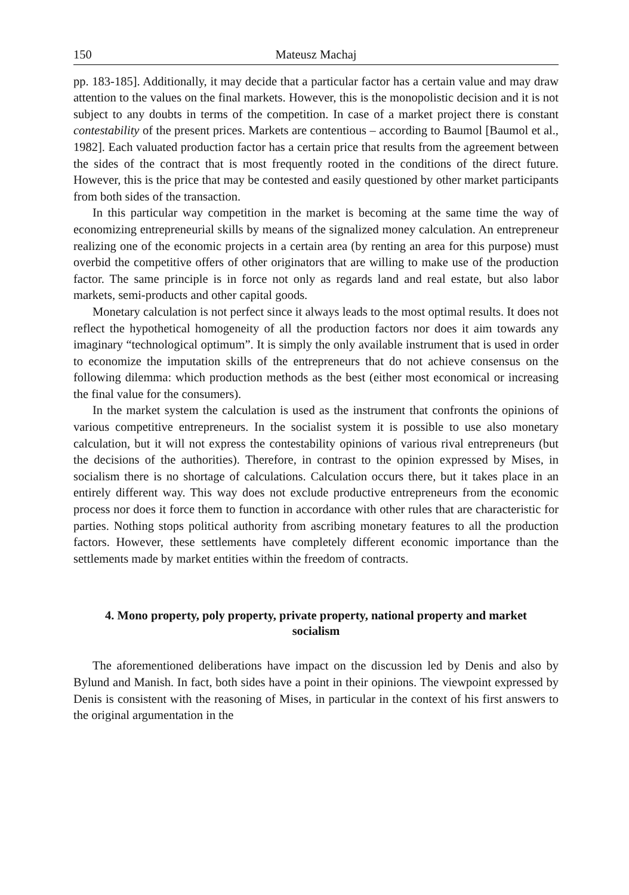150 Mateusz Machaj
pp. 183-185]. Additionally, it may decide that a particular factor has a certain value and may draw attention to the values on the final markets. However, this is the monopolistic decision and it is not subject to any doubts in terms of the competition. In case of a market project there is constant contestability of the present prices. Markets are contentious – according to Baumol [Baumol et al., 1982]. Each valuated production factor has a certain price that results from the agreement between the sides of the contract that is most frequently rooted in the conditions of the direct future. However, this is the price that may be contested and easily questioned by other market participants from both sides of the transaction.
In this particular way competition in the market is becoming at the same time the way of economizing entrepreneurial skills by means of the signalized money calculation. An entrepreneur realizing one of the economic projects in a certain area (by renting an area for this purpose) must overbid the competitive offers of other originators that are willing to make use of the production factor. The same principle is in force not only as regards land and real estate, but also labor markets, semi-products and other capital goods.
Monetary calculation is not perfect since it always leads to the most optimal results. It does not reflect the hypothetical homogeneity of all the production factors nor does it aim towards any imaginary “technological optimum”. It is simply the only available instrument that is used in order to economize the imputation skills of the entrepreneurs that do not achieve consensus on the following dilemma: which production methods as the best (either most economical or increasing the final value for the consumers).
In the market system the calculation is used as the instrument that confronts the opinions of various competitive entrepreneurs. In the socialist system it is possible to use also monetary calculation, but it will not express the contestability opinions of various rival entrepreneurs (but the decisions of the authorities). Therefore, in contrast to the opinion expressed by Mises, in socialism there is no shortage of calculations. Calculation occurs there, but it takes place in an entirely different way. This way does not exclude productive entrepreneurs from the economic process nor does it force them to function in accordance with other rules that are characteristic for parties. Nothing stops political authority from ascribing monetary features to all the production factors. However, these settlements have completely different economic importance than the settlements made by market entities within the freedom of contracts.
4. Mono property, poly property, private property, national property and market socialism
The aforementioned deliberations have impact on the discussion led by Denis and also by Bylund and Manish. In fact, both sides have a point in their opinions. The viewpoint expressed by Denis is consistent with the reasoning of Mises, in particular in the context of his first answers to the original argumentation in the